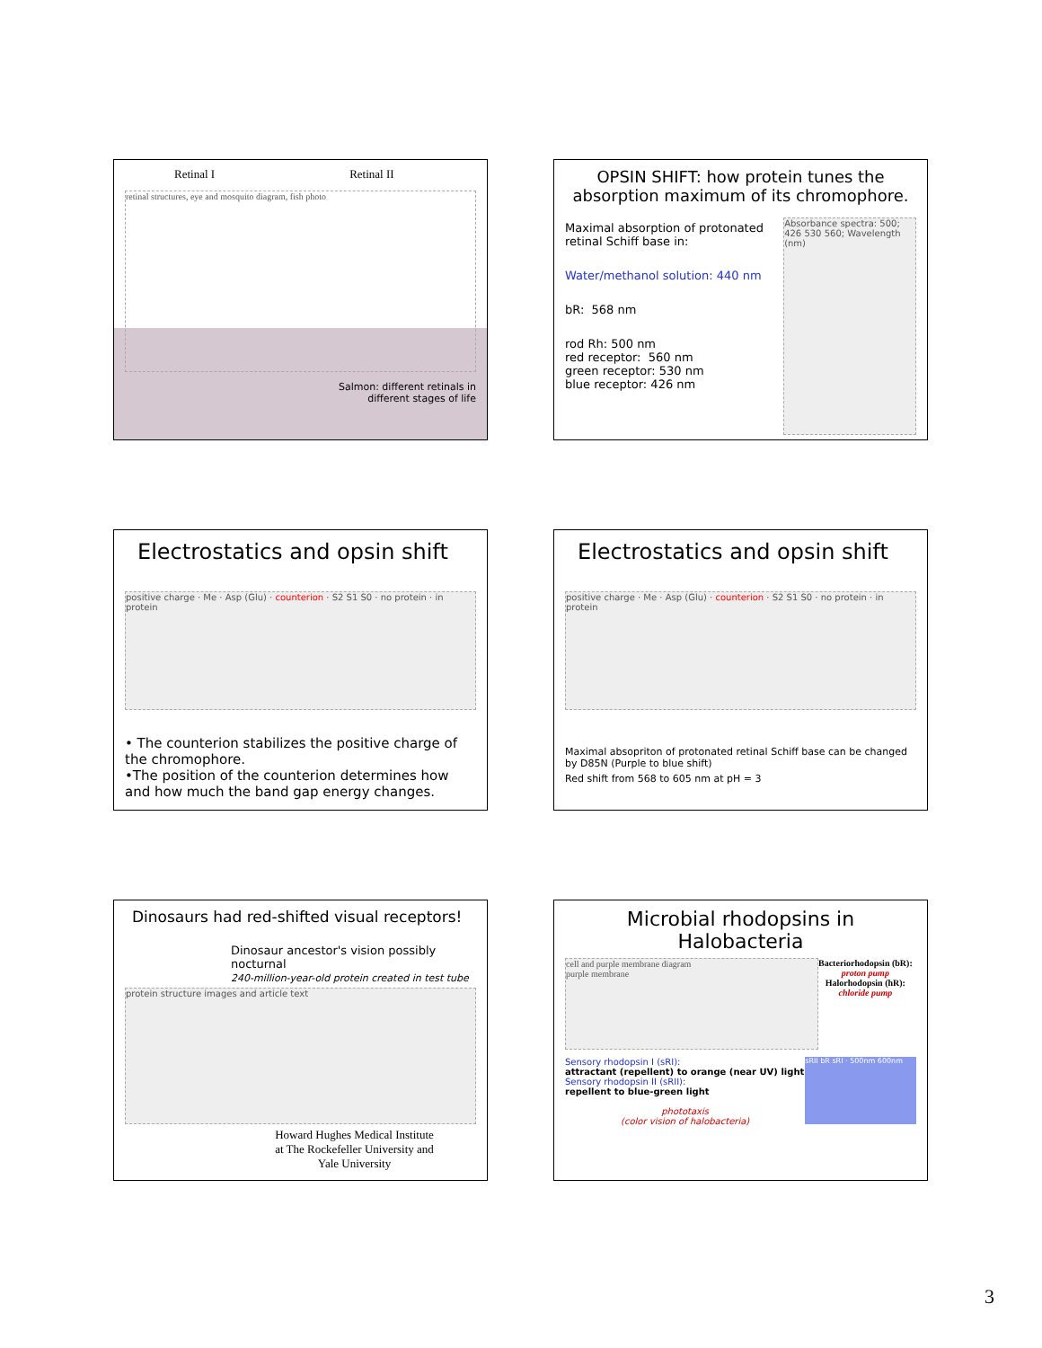Retinal I Retinal II
retinal structures, eye and mosquito diagram, fish photo
Salmon: different retinals in
different stages of life
OPSIN SHIFT: how protein tunes the absorption maximum of its chromophore.
Maximal absorption of protonated retinal Schiff base in:
Water/methanol solution: 440 nm
bR: 568 nm
rod Rh: 500 nm
red receptor: 560 nm
green receptor: 530 nm
blue receptor: 426 nm
Absorbance spectra: 500; 426 530 560; Wavelength (nm)
Electrostatics and opsin shift
positive charge · Me · Asp (Glu) · counterion · S2 S1 S0 · no protein · in protein
• The counterion stabilizes the positive charge of the chromophore.
•The position of the counterion determines how and how much the band gap energy changes.
Electrostatics and opsin shift
positive charge · Me · Asp (Glu) · counterion · S2 S1 S0 · no protein · in protein
Maximal absopriton of protonated retinal Schiff base can be changed by D85N (Purple to blue shift)
Red shift from 568 to 605 nm at pH = 3
Dinosaurs had red-shifted visual receptors!
Dinosaur ancestor's vision possibly nocturnal
240-million-year-old protein created in test tube
protein structure images and article text
Howard Hughes Medical Institute
at The Rockefeller University and
Yale University
Microbial rhodopsins in
Halobacteria
cell and purple membrane diagram
purple membrane
Bacteriorhodopsin (bR):
proton pump
Halorhodopsin (hR):
chloride pump
Sensory rhodopsin I (sRI):
attractant (repellent) to orange (near UV) light
Sensory rhodopsin II (sRII):
repellent to blue-green light
phototaxis
(color vision of halobacteria)
sRII bR sRI · 500nm 600nm
3